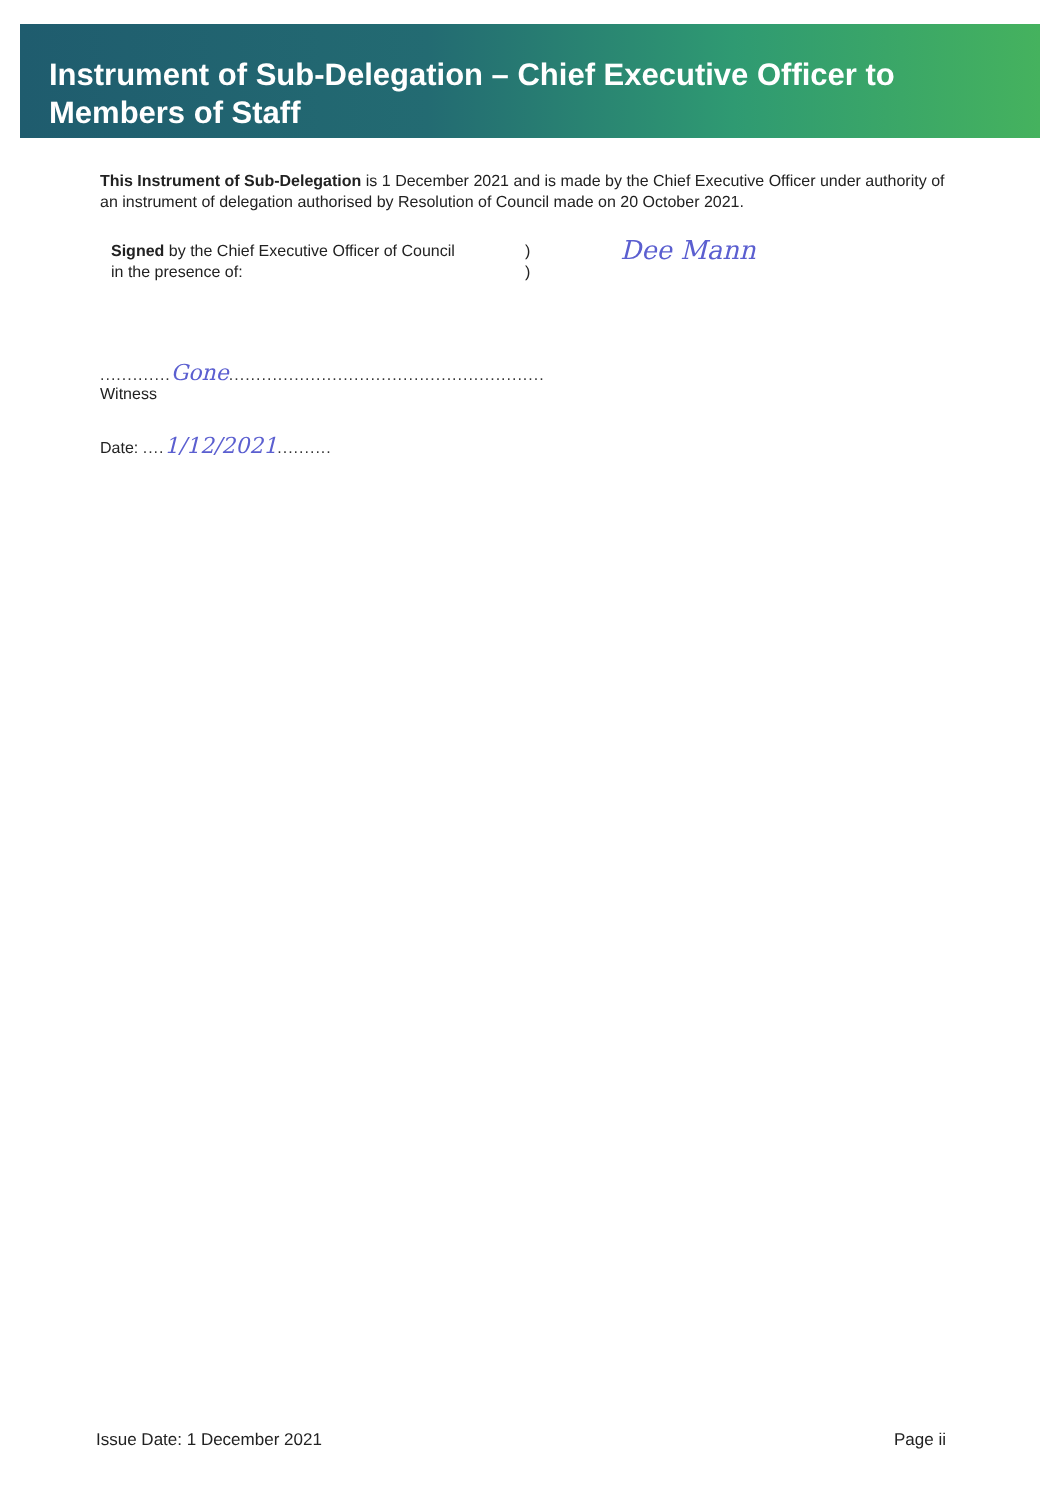Instrument of Sub-Delegation – Chief Executive Officer to Members of Staff
This Instrument of Sub-Delegation is 1 December 2021 and is made by the Chief Executive Officer under authority of an instrument of delegation authorised by Resolution of Council made on 20 October 2021.
Signed by the Chief Executive Officer of Council
in the presence of:
)
)
Dee Mann
............. Gone..........................................................
Witness
Date: .... 1/12/2021..........
Issue Date: 1 December 2021 Page ii